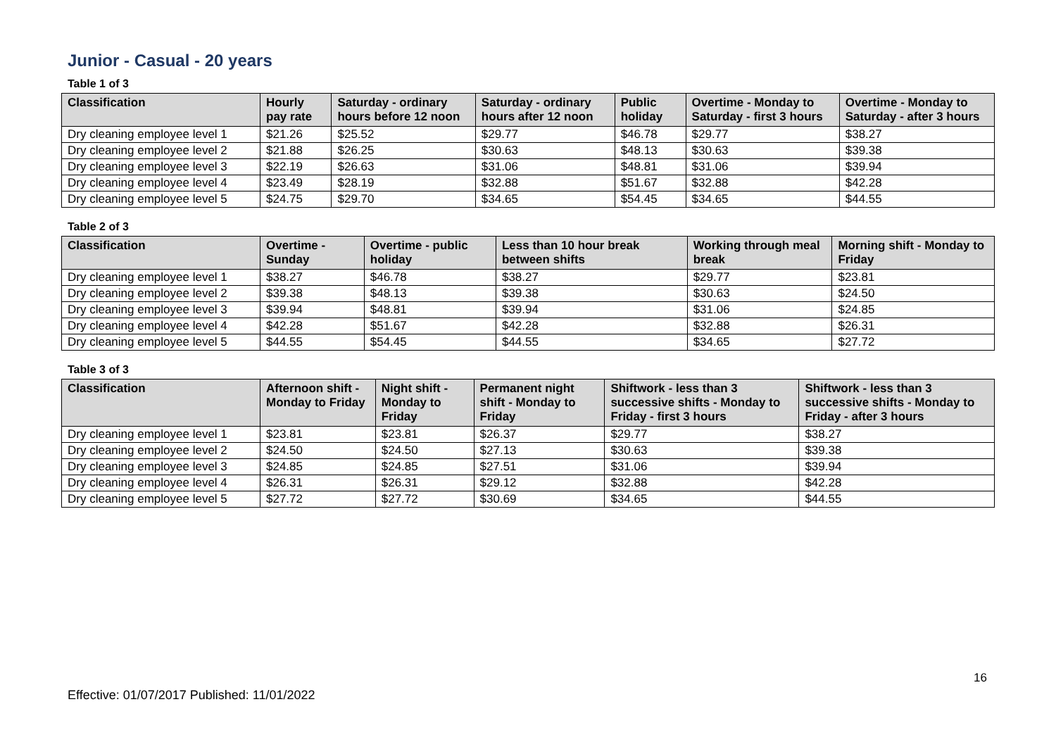Junior - Casual - 20 years
Table 1 of 3
| Classification | Hourly pay rate | Saturday - ordinary hours before 12 noon | Saturday - ordinary hours after 12 noon | Public holiday | Overtime - Monday to Saturday - first 3 hours | Overtime - Monday to Saturday - after 3 hours |
| --- | --- | --- | --- | --- | --- | --- |
| Dry cleaning employee level 1 | $21.26 | $25.52 | $29.77 | $46.78 | $29.77 | $38.27 |
| Dry cleaning employee level 2 | $21.88 | $26.25 | $30.63 | $48.13 | $30.63 | $39.38 |
| Dry cleaning employee level 3 | $22.19 | $26.63 | $31.06 | $48.81 | $31.06 | $39.94 |
| Dry cleaning employee level 4 | $23.49 | $28.19 | $32.88 | $51.67 | $32.88 | $42.28 |
| Dry cleaning employee level 5 | $24.75 | $29.70 | $34.65 | $54.45 | $34.65 | $44.55 |
Table 2 of 3
| Classification | Overtime - Sunday | Overtime - public holiday | Less than 10 hour break between shifts | Working through meal break | Morning shift - Monday to Friday |
| --- | --- | --- | --- | --- | --- |
| Dry cleaning employee level 1 | $38.27 | $46.78 | $38.27 | $29.77 | $23.81 |
| Dry cleaning employee level 2 | $39.38 | $48.13 | $39.38 | $30.63 | $24.50 |
| Dry cleaning employee level 3 | $39.94 | $48.81 | $39.94 | $31.06 | $24.85 |
| Dry cleaning employee level 4 | $42.28 | $51.67 | $42.28 | $32.88 | $26.31 |
| Dry cleaning employee level 5 | $44.55 | $54.45 | $44.55 | $34.65 | $27.72 |
Table 3 of 3
| Classification | Afternoon shift - Monday to Friday | Night shift - Monday to Friday | Permanent night shift - Monday to Friday | Shiftwork - less than 3 successive shifts - Monday to Friday - first 3 hours | Shiftwork - less than 3 successive shifts - Monday to Friday - after 3 hours |
| --- | --- | --- | --- | --- | --- |
| Dry cleaning employee level 1 | $23.81 | $23.81 | $26.37 | $29.77 | $38.27 |
| Dry cleaning employee level 2 | $24.50 | $24.50 | $27.13 | $30.63 | $39.38 |
| Dry cleaning employee level 3 | $24.85 | $24.85 | $27.51 | $31.06 | $39.94 |
| Dry cleaning employee level 4 | $26.31 | $26.31 | $29.12 | $32.88 | $42.28 |
| Dry cleaning employee level 5 | $27.72 | $27.72 | $30.69 | $34.65 | $44.55 |
16
Effective: 01/07/2017 Published: 11/01/2022